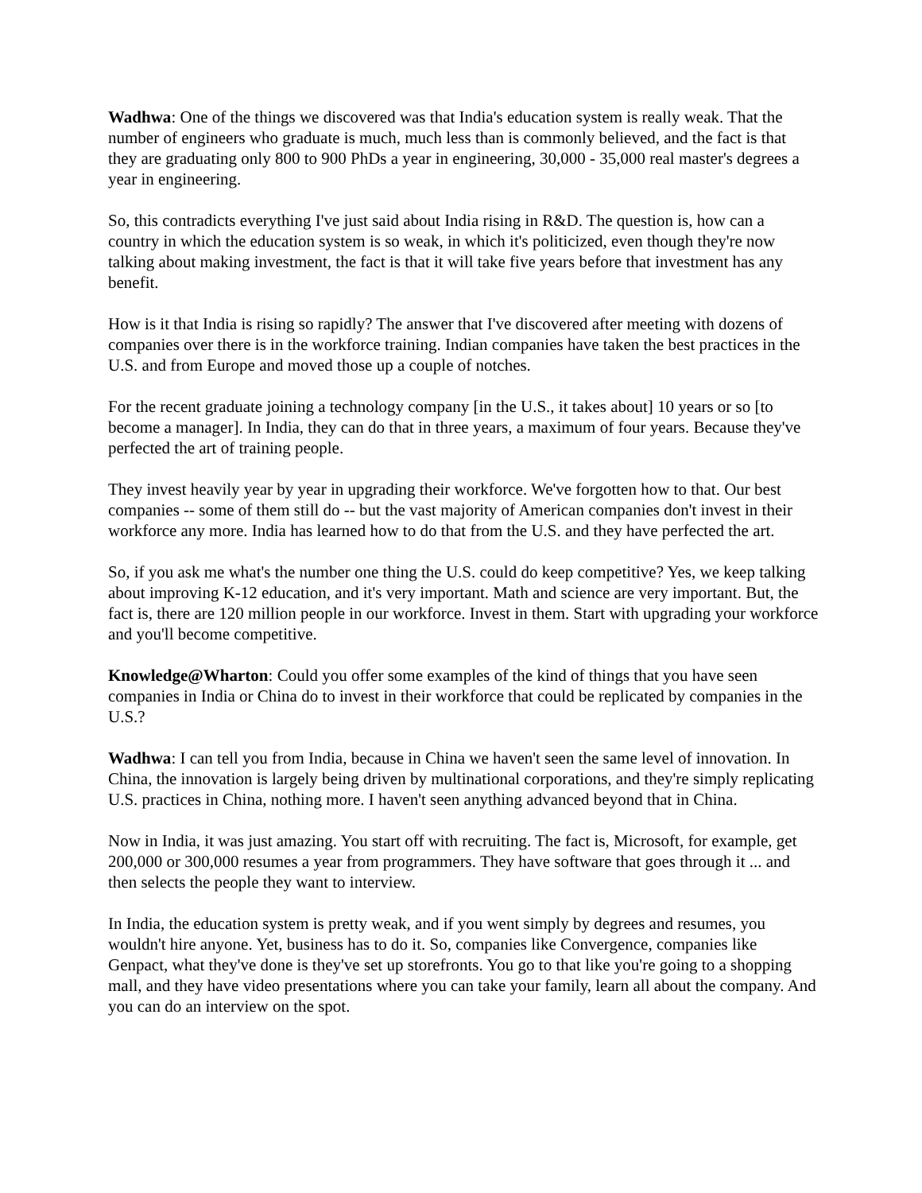Wadhwa: One of the things we discovered was that India's education system is really weak. That the number of engineers who graduate is much, much less than is commonly believed, and the fact is that they are graduating only 800 to 900 PhDs a year in engineering, 30,000 - 35,000 real master's degrees a year in engineering.
So, this contradicts everything I've just said about India rising in R&D. The question is, how can a country in which the education system is so weak, in which it's politicized, even though they're now talking about making investment, the fact is that it will take five years before that investment has any benefit.
How is it that India is rising so rapidly? The answer that I've discovered after meeting with dozens of companies over there is in the workforce training. Indian companies have taken the best practices in the U.S. and from Europe and moved those up a couple of notches.
For the recent graduate joining a technology company [in the U.S., it takes about] 10 years or so [to become a manager]. In India, they can do that in three years, a maximum of four years. Because they've perfected the art of training people.
They invest heavily year by year in upgrading their workforce. We've forgotten how to that. Our best companies -- some of them still do -- but the vast majority of American companies don't invest in their workforce any more. India has learned how to do that from the U.S. and they have perfected the art.
So, if you ask me what's the number one thing the U.S. could do keep competitive? Yes, we keep talking about improving K-12 education, and it's very important. Math and science are very important. But, the fact is, there are 120 million people in our workforce. Invest in them. Start with upgrading your workforce and you'll become competitive.
Knowledge@Wharton: Could you offer some examples of the kind of things that you have seen companies in India or China do to invest in their workforce that could be replicated by companies in the U.S.?
Wadhwa: I can tell you from India, because in China we haven't seen the same level of innovation. In China, the innovation is largely being driven by multinational corporations, and they're simply replicating U.S. practices in China, nothing more. I haven't seen anything advanced beyond that in China.
Now in India, it was just amazing. You start off with recruiting. The fact is, Microsoft, for example, get 200,000 or 300,000 resumes a year from programmers. They have software that goes through it ... and then selects the people they want to interview.
In India, the education system is pretty weak, and if you went simply by degrees and resumes, you wouldn't hire anyone. Yet, business has to do it. So, companies like Convergence, companies like Genpact, what they've done is they've set up storefronts. You go to that like you're going to a shopping mall, and they have video presentations where you can take your family, learn all about the company. And you can do an interview on the spot.